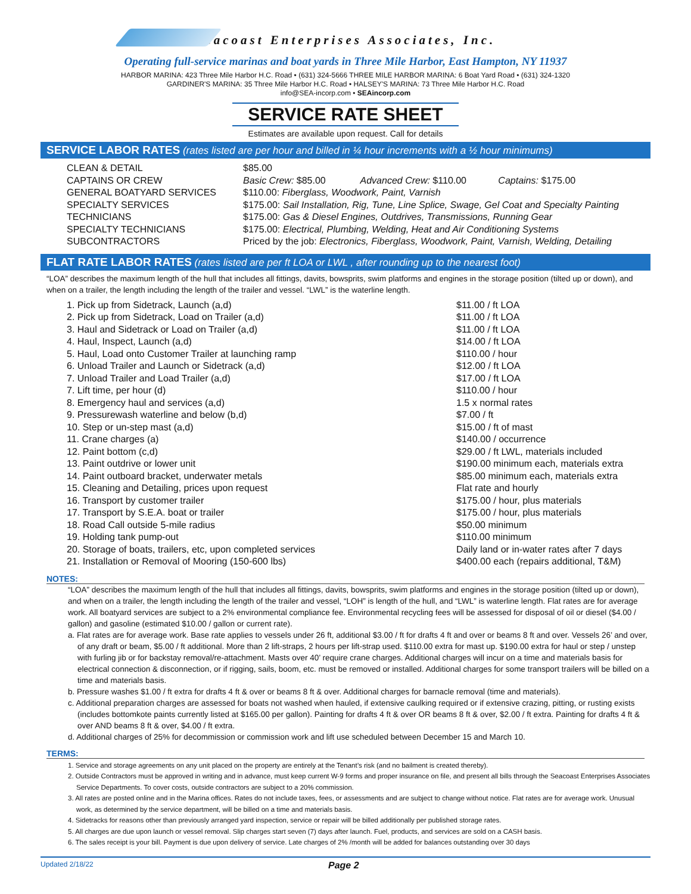Seacoast Enterprises Associates, Inc.
Operating full-service marinas and boat yards in Three Mile Harbor, East Hampton, NY 11937
HARBOR MARINA: 423 Three Mile Harbor H.C. Road • (631) 324-5666 THREE MILE HARBOR MARINA: 6 Boat Yard Road • (631) 324-1320
GARDINER'S MARINA: 35 Three Mile Harbor H.C. Road • HALSEY'S MARINA: 73 Three Mile Harbor H.C. Road
info@SEA-incorp.com • SEAincorp.com
SERVICE RATE SHEET
Estimates are available upon request. Call for details
SERVICE LABOR RATES (rates listed are per hour and billed in ¼ hour increments with a ½ hour minimums)
| CLEAN & DETAIL | $85.00 |
| CAPTAINS OR CREW | Basic Crew: $85.00 Advanced Crew: $110.00 Captains: $175.00 |
| GENERAL BOATYARD SERVICES | $110.00: Fiberglass, Woodwork, Paint, Varnish |
| SPECIALTY SERVICES | $175.00: Sail Installation, Rig, Tune, Line Splice, Swage, Gel Coat and Specialty Painting |
| TECHNICIANS | $175.00: Gas & Diesel Engines, Outdrives, Transmissions, Running Gear |
| SPECIALTY TECHNICIANS | $175.00: Electrical, Plumbing, Welding, Heat and Air Conditioning Systems |
| SUBCONTRACTORS | Priced by the job: Electronics, Fiberglass, Woodwork, Paint, Varnish, Welding, Detailing |
FLAT RATE LABOR RATES (rates listed are per ft LOA or LWL , after rounding up to the nearest foot)
“LOA” describes the maximum length of the hull that includes all fittings, davits, bowsprits, swim platforms and engines in the storage position (tilted up or down), and when on a trailer, the length including the length of the trailer and vessel. “LWL” is the waterline length.
| 1. Pick up from Sidetrack, Launch (a,d) | $11.00 / ft LOA |
| 2. Pick up from Sidetrack, Load on Trailer (a,d) | $11.00 / ft LOA |
| 3. Haul and Sidetrack or Load on Trailer (a,d) | $11.00 / ft LOA |
| 4. Haul, Inspect, Launch (a,d) | $14.00 / ft LOA |
| 5. Haul, Load onto Customer Trailer at launching ramp | $110.00 / hour |
| 6. Unload Trailer and Launch or Sidetrack (a,d) | $12.00 / ft LOA |
| 7. Unload Trailer and Load Trailer (a,d) | $17.00 / ft LOA |
| 7. Lift time, per hour (d) | $110.00 / hour |
| 8. Emergency haul and services (a,d) | 1.5 x normal rates |
| 9. Pressurewash waterline and below (b,d) | $7.00 / ft |
| 10. Step or un-step mast (a,d) | $15.00 / ft of mast |
| 11. Crane charges (a) | $140.00 / occurrence |
| 12. Paint bottom (c,d) | $29.00 / ft LWL, materials included |
| 13. Paint outdrive or lower unit | $190.00 minimum each, materials extra |
| 14. Paint outboard bracket, underwater metals | $85.00 minimum each, materials extra |
| 15. Cleaning and Detailing, prices upon request | Flat rate and hourly |
| 16. Transport by customer trailer | $175.00 / hour, plus materials |
| 17. Transport by S.E.A. boat or trailer | $175.00 / hour, plus materials |
| 18. Road Call outside 5-mile radius | $50.00 minimum |
| 19. Holding tank pump-out | $110.00 minimum |
| 20. Storage of boats, trailers, etc, upon completed services | Daily land or in-water rates after 7 days |
| 21. Installation or Removal of Mooring (150-600 lbs) | $400.00 each (repairs additional, T&M) |
NOTES:
“LOA” describes the maximum length of the hull that includes all fittings, davits, bowsprits, swim platforms and engines in the storage position (tilted up or down), and when on a trailer, the length including the length of the trailer and vessel, “LOH” is length of the hull, and “LWL” is waterline length. Flat rates are for average work. All boatyard services are subject to a 2% environmental compliance fee. Environmental recycling fees will be assessed for disposal of oil or diesel ($4.00 / gallon) and gasoline (estimated $10.00 / gallon or current rate).
a. Flat rates are for average work. Base rate applies to vessels under 26 ft, additional $3.00 / ft for drafts 4 ft and over or beams 8 ft and over. Vessels 26’ and over, of any draft or beam, $5.00 / ft additional. More than 2 lift-straps, 2 hours per lift-strap used. $110.00 extra for mast up. $190.00 extra for haul or step / unstep with furling jib or for backstay removal/re-attachment. Masts over 40’ require crane charges. Additional charges will incur on a time and materials basis for electrical connection & disconnection, or if rigging, sails, boom, etc. must be removed or installed. Additional charges for some transport trailers will be billed on a time and materials basis.
b. Pressure washes $1.00 / ft extra for drafts 4 ft & over or beams 8 ft & over. Additional charges for barnacle removal (time and materials).
c. Additional preparation charges are assessed for boats not washed when hauled, if extensive caulking required or if extensive crazing, pitting, or rusting exists (includes bottomkote paints currently listed at $165.00 per gallon). Painting for drafts 4 ft & over OR beams 8 ft & over, $2.00 / ft extra. Painting for drafts 4 ft & over AND beams 8 ft & over, $4.00 / ft extra.
d. Additional charges of 25% for decommission or commission work and lift use scheduled between December 15 and March 10.
TERMS:
1. Service and storage agreements on any unit placed on the property are entirely at the Tenant’s risk (and no bailment is created thereby).
2. Outside Contractors must be approved in writing and in advance, must keep current W-9 forms and proper insurance on file, and present all bills through the Seacoast Enterprises Associates Service Departments. To cover costs, outside contractors are subject to a 20% commission.
3. All rates are posted online and in the Marina offices. Rates do not include taxes, fees, or assessments and are subject to change without notice. Flat rates are for average work. Unusual work, as determined by the service department, will be billed on a time and materials basis.
4. Sidetracks for reasons other than previously arranged yard inspection, service or repair will be billed additionally per published storage rates.
5. All charges are due upon launch or vessel removal. Slip charges start seven (7) days after launch. Fuel, products, and services are sold on a CASH basis.
6. The sales receipt is your bill. Payment is due upon delivery of service. Late charges of 2% /month will be added for balances outstanding over 30 days
Updated 2/18/22 Page 2